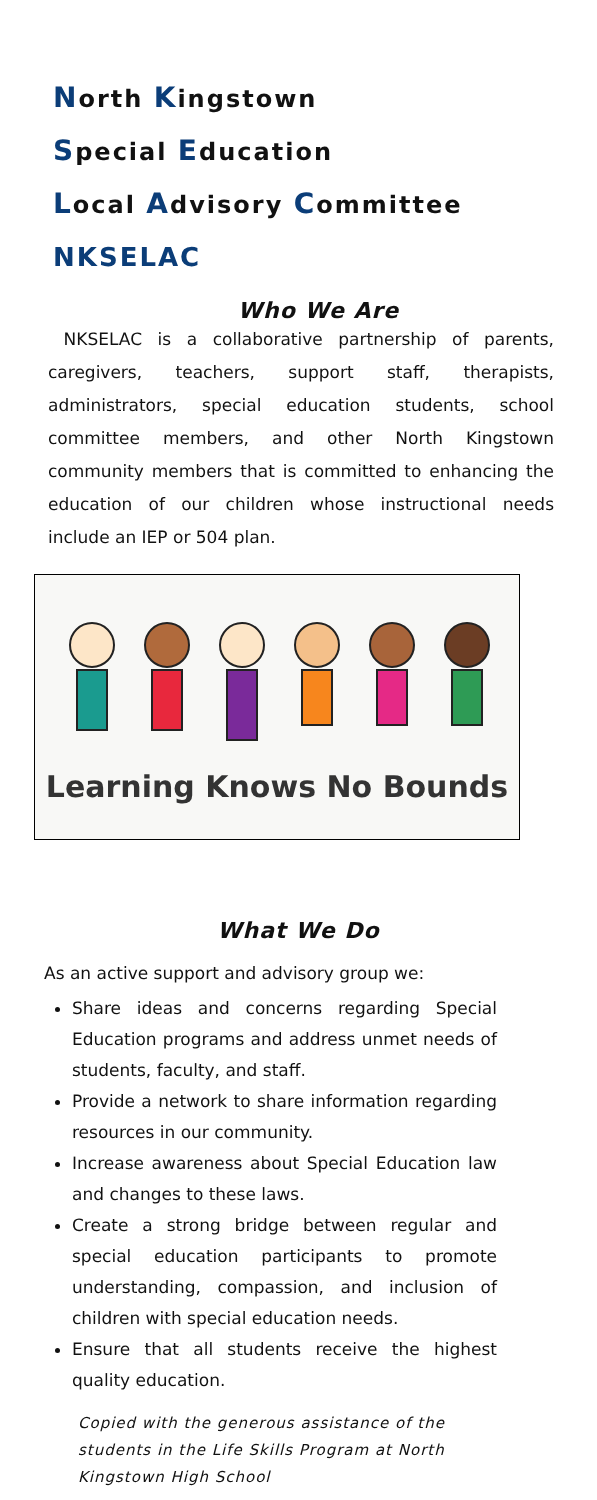North Kingstown
Special Education
Local Advisory Committee
NKSELAC
Who We Are
NKSELAC is a collaborative partnership of parents, caregivers, teachers, support staff, therapists, administrators, special education students, school committee members, and other North Kingstown community members that is committed to enhancing the education of our children whose instructional needs include an IEP or 504 plan.
Learning Knows No Bounds
What We Do
As an active support and advisory group we:
Share ideas and concerns regarding Special Education programs and address unmet needs of students, faculty, and staff.
Provide a network to share information regarding resources in our community.
Increase awareness about Special Education law and changes to these laws.
Create a strong bridge between regular and special education participants to promote understanding, compassion, and inclusion of children with special education needs.
Ensure that all students receive the highest quality education.
Copied with the generous assistance of the students in the Life Skills Program at North Kingstown High School